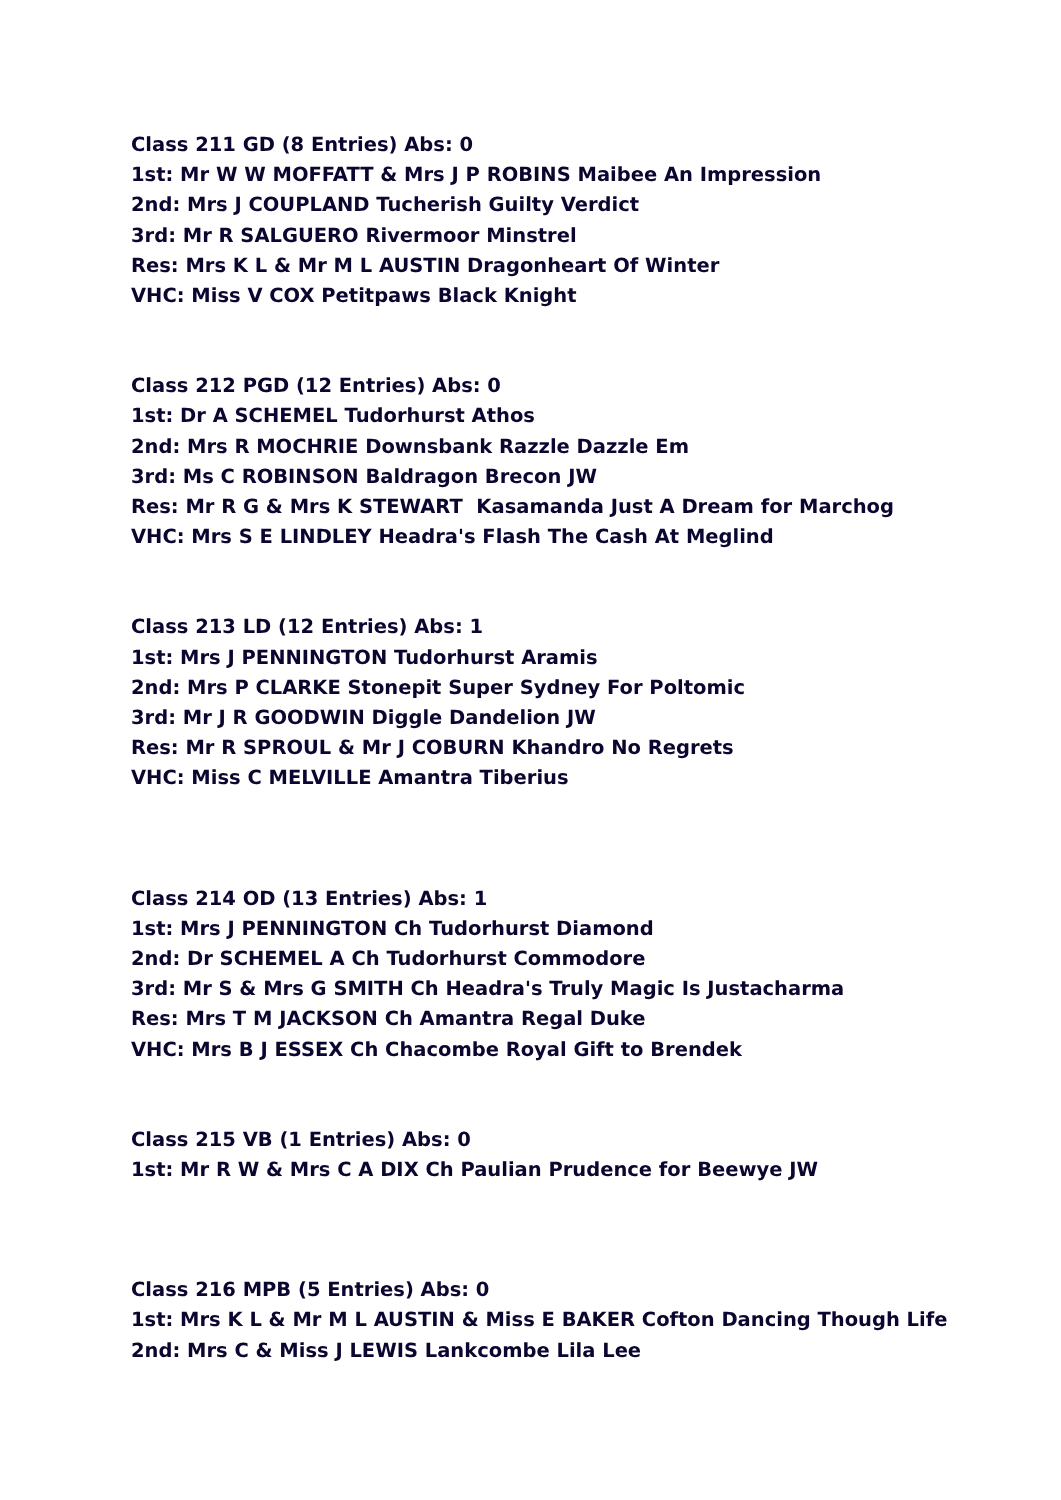Class 211 GD (8 Entries) Abs: 0
1st: Mr W W MOFFATT & Mrs J P ROBINS Maibee An Impression
2nd: Mrs J COUPLAND Tucherish Guilty Verdict
3rd: Mr R SALGUERO Rivermoor Minstrel
Res: Mrs K L & Mr M L AUSTIN Dragonheart Of Winter
VHC: Miss V COX Petitpaws Black Knight
Class 212 PGD (12 Entries) Abs: 0
1st: Dr A SCHEMEL Tudorhurst Athos
2nd: Mrs R MOCHRIE Downsbank Razzle Dazzle Em
3rd: Ms C ROBINSON Baldragon Brecon JW
Res: Mr R G & Mrs K STEWART Kasamanda Just A Dream for Marchog
VHC: Mrs S E LINDLEY Headra's Flash The Cash At Meglind
Class 213 LD (12 Entries) Abs: 1
1st: Mrs J PENNINGTON Tudorhurst Aramis
2nd: Mrs P CLARKE Stonepit Super Sydney For Poltomic
3rd: Mr J R GOODWIN Diggle Dandelion JW
Res: Mr R SPROUL & Mr J COBURN Khandro No Regrets
VHC: Miss C MELVILLE Amantra Tiberius
Class 214 OD (13 Entries) Abs: 1
1st: Mrs J PENNINGTON Ch Tudorhurst Diamond
2nd: Dr SCHEMEL A Ch Tudorhurst Commodore
3rd: Mr S & Mrs G SMITH Ch Headra's Truly Magic Is Justacharma
Res: Mrs T M JACKSON Ch Amantra Regal Duke
VHC: Mrs B J ESSEX Ch Chacombe Royal Gift to Brendek
Class 215 VB (1 Entries) Abs: 0
1st: Mr R W & Mrs C A DIX Ch Paulian Prudence for Beewye JW
Class 216 MPB (5 Entries) Abs: 0
1st: Mrs K L & Mr M L AUSTIN & Miss E BAKER Cofton Dancing Though Life
2nd: Mrs C & Miss J LEWIS Lankcombe Lila Lee